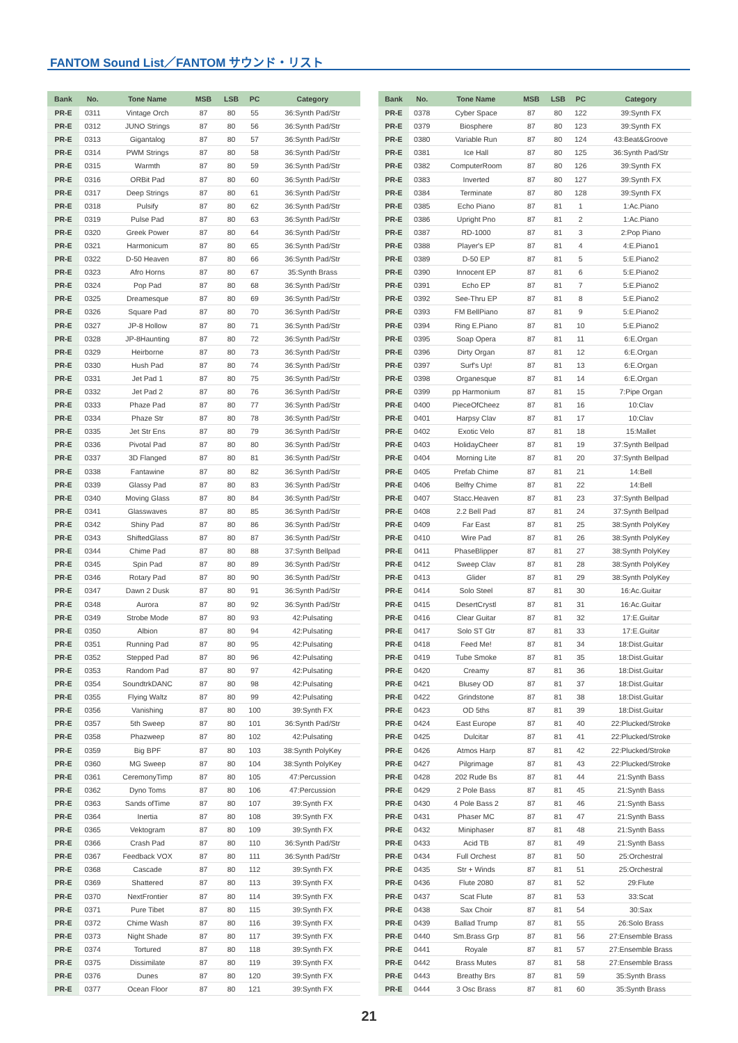FANTOM Sound List／FANTOM サウンド・リスト
| Bank | No. | Tone Name | MSB | LSB | PC | Category |
| --- | --- | --- | --- | --- | --- | --- |
| PR-E | 0311 | Vintage Orch | 87 | 80 | 55 | 36:Synth Pad/Str |
| PR-E | 0312 | JUNO Strings | 87 | 80 | 56 | 36:Synth Pad/Str |
| PR-E | 0313 | Gigantalog | 87 | 80 | 57 | 36:Synth Pad/Str |
| PR-E | 0314 | PWM Strings | 87 | 80 | 58 | 36:Synth Pad/Str |
| PR-E | 0315 | Warmth | 87 | 80 | 59 | 36:Synth Pad/Str |
| PR-E | 0316 | ORBit Pad | 87 | 80 | 60 | 36:Synth Pad/Str |
| PR-E | 0317 | Deep Strings | 87 | 80 | 61 | 36:Synth Pad/Str |
| PR-E | 0318 | Pulsify | 87 | 80 | 62 | 36:Synth Pad/Str |
| PR-E | 0319 | Pulse Pad | 87 | 80 | 63 | 36:Synth Pad/Str |
| PR-E | 0320 | Greek Power | 87 | 80 | 64 | 36:Synth Pad/Str |
| PR-E | 0321 | Harmonicum | 87 | 80 | 65 | 36:Synth Pad/Str |
| PR-E | 0322 | D-50 Heaven | 87 | 80 | 66 | 36:Synth Pad/Str |
| PR-E | 0323 | Afro Horns | 87 | 80 | 67 | 35:Synth Brass |
| PR-E | 0324 | Pop Pad | 87 | 80 | 68 | 36:Synth Pad/Str |
| PR-E | 0325 | Dreamesque | 87 | 80 | 69 | 36:Synth Pad/Str |
| PR-E | 0326 | Square Pad | 87 | 80 | 70 | 36:Synth Pad/Str |
| PR-E | 0327 | JP-8 Hollow | 87 | 80 | 71 | 36:Synth Pad/Str |
| PR-E | 0328 | JP-8Haunting | 87 | 80 | 72 | 36:Synth Pad/Str |
| PR-E | 0329 | Heirborne | 87 | 80 | 73 | 36:Synth Pad/Str |
| PR-E | 0330 | Hush Pad | 87 | 80 | 74 | 36:Synth Pad/Str |
| PR-E | 0331 | Jet Pad 1 | 87 | 80 | 75 | 36:Synth Pad/Str |
| PR-E | 0332 | Jet Pad 2 | 87 | 80 | 76 | 36:Synth Pad/Str |
| PR-E | 0333 | Phaze Pad | 87 | 80 | 77 | 36:Synth Pad/Str |
| PR-E | 0334 | Phaze Str | 87 | 80 | 78 | 36:Synth Pad/Str |
| PR-E | 0335 | Jet Str Ens | 87 | 80 | 79 | 36:Synth Pad/Str |
| PR-E | 0336 | Pivotal Pad | 87 | 80 | 80 | 36:Synth Pad/Str |
| PR-E | 0337 | 3D Flanged | 87 | 80 | 81 | 36:Synth Pad/Str |
| PR-E | 0338 | Fantawine | 87 | 80 | 82 | 36:Synth Pad/Str |
| PR-E | 0339 | Glassy Pad | 87 | 80 | 83 | 36:Synth Pad/Str |
| PR-E | 0340 | Moving Glass | 87 | 80 | 84 | 36:Synth Pad/Str |
| PR-E | 0341 | Glasswaves | 87 | 80 | 85 | 36:Synth Pad/Str |
| PR-E | 0342 | Shiny Pad | 87 | 80 | 86 | 36:Synth Pad/Str |
| PR-E | 0343 | ShiftedGlass | 87 | 80 | 87 | 36:Synth Pad/Str |
| PR-E | 0344 | Chime Pad | 87 | 80 | 88 | 37:Synth Bellpad |
| PR-E | 0345 | Spin Pad | 87 | 80 | 89 | 36:Synth Pad/Str |
| PR-E | 0346 | Rotary Pad | 87 | 80 | 90 | 36:Synth Pad/Str |
| PR-E | 0347 | Dawn 2 Dusk | 87 | 80 | 91 | 36:Synth Pad/Str |
| PR-E | 0348 | Aurora | 87 | 80 | 92 | 36:Synth Pad/Str |
| PR-E | 0349 | Strobe Mode | 87 | 80 | 93 | 42:Pulsating |
| PR-E | 0350 | Albion | 87 | 80 | 94 | 42:Pulsating |
| PR-E | 0351 | Running Pad | 87 | 80 | 95 | 42:Pulsating |
| PR-E | 0352 | Stepped Pad | 87 | 80 | 96 | 42:Pulsating |
| PR-E | 0353 | Random Pad | 87 | 80 | 97 | 42:Pulsating |
| PR-E | 0354 | SoundtrkDANC | 87 | 80 | 98 | 42:Pulsating |
| PR-E | 0355 | Flying Waltz | 87 | 80 | 99 | 42:Pulsating |
| PR-E | 0356 | Vanishing | 87 | 80 | 100 | 39:Synth FX |
| PR-E | 0357 | 5th Sweep | 87 | 80 | 101 | 36:Synth Pad/Str |
| PR-E | 0358 | Phazweep | 87 | 80 | 102 | 42:Pulsating |
| PR-E | 0359 | Big BPF | 87 | 80 | 103 | 38:Synth PolyKey |
| PR-E | 0360 | MG Sweep | 87 | 80 | 104 | 38:Synth PolyKey |
| PR-E | 0361 | CeremonyTimp | 87 | 80 | 105 | 47:Percussion |
| PR-E | 0362 | Dyno Toms | 87 | 80 | 106 | 47:Percussion |
| PR-E | 0363 | Sands ofTime | 87 | 80 | 107 | 39:Synth FX |
| PR-E | 0364 | Inertia | 87 | 80 | 108 | 39:Synth FX |
| PR-E | 0365 | Vektogram | 87 | 80 | 109 | 39:Synth FX |
| PR-E | 0366 | Crash Pad | 87 | 80 | 110 | 36:Synth Pad/Str |
| PR-E | 0367 | Feedback VOX | 87 | 80 | 111 | 36:Synth Pad/Str |
| PR-E | 0368 | Cascade | 87 | 80 | 112 | 39:Synth FX |
| PR-E | 0369 | Shattered | 87 | 80 | 113 | 39:Synth FX |
| PR-E | 0370 | NextFrontier | 87 | 80 | 114 | 39:Synth FX |
| PR-E | 0371 | Pure Tibet | 87 | 80 | 115 | 39:Synth FX |
| PR-E | 0372 | Chime Wash | 87 | 80 | 116 | 39:Synth FX |
| PR-E | 0373 | Night Shade | 87 | 80 | 117 | 39:Synth FX |
| PR-E | 0374 | Tortured | 87 | 80 | 118 | 39:Synth FX |
| PR-E | 0375 | Dissimilate | 87 | 80 | 119 | 39:Synth FX |
| PR-E | 0376 | Dunes | 87 | 80 | 120 | 39:Synth FX |
| PR-E | 0377 | Ocean Floor | 87 | 80 | 121 | 39:Synth FX |
| Bank | No. | Tone Name | MSB | LSB | PC | Category |
| --- | --- | --- | --- | --- | --- | --- |
| PR-E | 0378 | Cyber Space | 87 | 80 | 122 | 39:Synth FX |
| PR-E | 0379 | Biosphere | 87 | 80 | 123 | 39:Synth FX |
| PR-E | 0380 | Variable Run | 87 | 80 | 124 | 43:Beat&Groove |
| PR-E | 0381 | Ice Hall | 87 | 80 | 125 | 36:Synth Pad/Str |
| PR-E | 0382 | ComputerRoom | 87 | 80 | 126 | 39:Synth FX |
| PR-E | 0383 | Inverted | 87 | 80 | 127 | 39:Synth FX |
| PR-E | 0384 | Terminate | 87 | 80 | 128 | 39:Synth FX |
| PR-E | 0385 | Echo Piano | 87 | 81 | 1 | 1:Ac.Piano |
| PR-E | 0386 | Upright Pno | 87 | 81 | 2 | 1:Ac.Piano |
| PR-E | 0387 | RD-1000 | 87 | 81 | 3 | 2:Pop Piano |
| PR-E | 0388 | Player's EP | 87 | 81 | 4 | 4:E.Piano1 |
| PR-E | 0389 | D-50 EP | 87 | 81 | 5 | 5:E.Piano2 |
| PR-E | 0390 | Innocent EP | 87 | 81 | 6 | 5:E.Piano2 |
| PR-E | 0391 | Echo EP | 87 | 81 | 7 | 5:E.Piano2 |
| PR-E | 0392 | See-Thru EP | 87 | 81 | 8 | 5:E.Piano2 |
| PR-E | 0393 | FM BellPiano | 87 | 81 | 9 | 5:E.Piano2 |
| PR-E | 0394 | Ring E.Piano | 87 | 81 | 10 | 5:E.Piano2 |
| PR-E | 0395 | Soap Opera | 87 | 81 | 11 | 6:E.Organ |
| PR-E | 0396 | Dirty Organ | 87 | 81 | 12 | 6:E.Organ |
| PR-E | 0397 | Surf's Up! | 87 | 81 | 13 | 6:E.Organ |
| PR-E | 0398 | Organesque | 87 | 81 | 14 | 6:E.Organ |
| PR-E | 0399 | pp Harmonium | 87 | 81 | 15 | 7:Pipe Organ |
| PR-E | 0400 | PieceOfCheez | 87 | 81 | 16 | 10:Clav |
| PR-E | 0401 | Harpsy Clav | 87 | 81 | 17 | 10:Clav |
| PR-E | 0402 | Exotic Velo | 87 | 81 | 18 | 15:Mallet |
| PR-E | 0403 | HolidayCheer | 87 | 81 | 19 | 37:Synth Bellpad |
| PR-E | 0404 | Morning Lite | 87 | 81 | 20 | 37:Synth Bellpad |
| PR-E | 0405 | Prefab Chime | 87 | 81 | 21 | 14:Bell |
| PR-E | 0406 | Belfry Chime | 87 | 81 | 22 | 14:Bell |
| PR-E | 0407 | Stacc.Heaven | 87 | 81 | 23 | 37:Synth Bellpad |
| PR-E | 0408 | 2.2 Bell Pad | 87 | 81 | 24 | 37:Synth Bellpad |
| PR-E | 0409 | Far East | 87 | 81 | 25 | 38:Synth PolyKey |
| PR-E | 0410 | Wire Pad | 87 | 81 | 26 | 38:Synth PolyKey |
| PR-E | 0411 | PhaseBlipper | 87 | 81 | 27 | 38:Synth PolyKey |
| PR-E | 0412 | Sweep Clav | 87 | 81 | 28 | 38:Synth PolyKey |
| PR-E | 0413 | Glider | 87 | 81 | 29 | 38:Synth PolyKey |
| PR-E | 0414 | Solo Steel | 87 | 81 | 30 | 16:Ac.Guitar |
| PR-E | 0415 | DesertCrystl | 87 | 81 | 31 | 16:Ac.Guitar |
| PR-E | 0416 | Clear Guitar | 87 | 81 | 32 | 17:E.Guitar |
| PR-E | 0417 | Solo ST Gtr | 87 | 81 | 33 | 17:E.Guitar |
| PR-E | 0418 | Feed Me! | 87 | 81 | 34 | 18:Dist.Guitar |
| PR-E | 0419 | Tube Smoke | 87 | 81 | 35 | 18:Dist.Guitar |
| PR-E | 0420 | Creamy | 87 | 81 | 36 | 18:Dist.Guitar |
| PR-E | 0421 | Blusey OD | 87 | 81 | 37 | 18:Dist.Guitar |
| PR-E | 0422 | Grindstone | 87 | 81 | 38 | 18:Dist.Guitar |
| PR-E | 0423 | OD 5ths | 87 | 81 | 39 | 18:Dist.Guitar |
| PR-E | 0424 | East Europe | 87 | 81 | 40 | 22:Plucked/Stroke |
| PR-E | 0425 | Dulcitar | 87 | 81 | 41 | 22:Plucked/Stroke |
| PR-E | 0426 | Atmos Harp | 87 | 81 | 42 | 22:Plucked/Stroke |
| PR-E | 0427 | Pilgrimage | 87 | 81 | 43 | 22:Plucked/Stroke |
| PR-E | 0428 | 202 Rude Bs | 87 | 81 | 44 | 21:Synth Bass |
| PR-E | 0429 | 2 Pole Bass | 87 | 81 | 45 | 21:Synth Bass |
| PR-E | 0430 | 4 Pole Bass 2 | 87 | 81 | 46 | 21:Synth Bass |
| PR-E | 0431 | Phaser MC | 87 | 81 | 47 | 21:Synth Bass |
| PR-E | 0432 | Miniphaser | 87 | 81 | 48 | 21:Synth Bass |
| PR-E | 0433 | Acid TB | 87 | 81 | 49 | 21:Synth Bass |
| PR-E | 0434 | Full Orchest | 87 | 81 | 50 | 25:Orchestral |
| PR-E | 0435 | Str + Winds | 87 | 81 | 51 | 25:Orchestral |
| PR-E | 0436 | Flute 2080 | 87 | 81 | 52 | 29:Flute |
| PR-E | 0437 | Scat Flute | 87 | 81 | 53 | 33:Scat |
| PR-E | 0438 | Sax Choir | 87 | 81 | 54 | 30:Sax |
| PR-E | 0439 | Ballad Trump | 87 | 81 | 55 | 26:Solo Brass |
| PR-E | 0440 | Sm.Brass Grp | 87 | 81 | 56 | 27:Ensemble Brass |
| PR-E | 0441 | Royale | 87 | 81 | 57 | 27:Ensemble Brass |
| PR-E | 0442 | Brass Mutes | 87 | 81 | 58 | 27:Ensemble Brass |
| PR-E | 0443 | Breathy Brs | 87 | 81 | 59 | 35:Synth Brass |
| PR-E | 0444 | 3 Osc Brass | 87 | 81 | 60 | 35:Synth Brass |
21